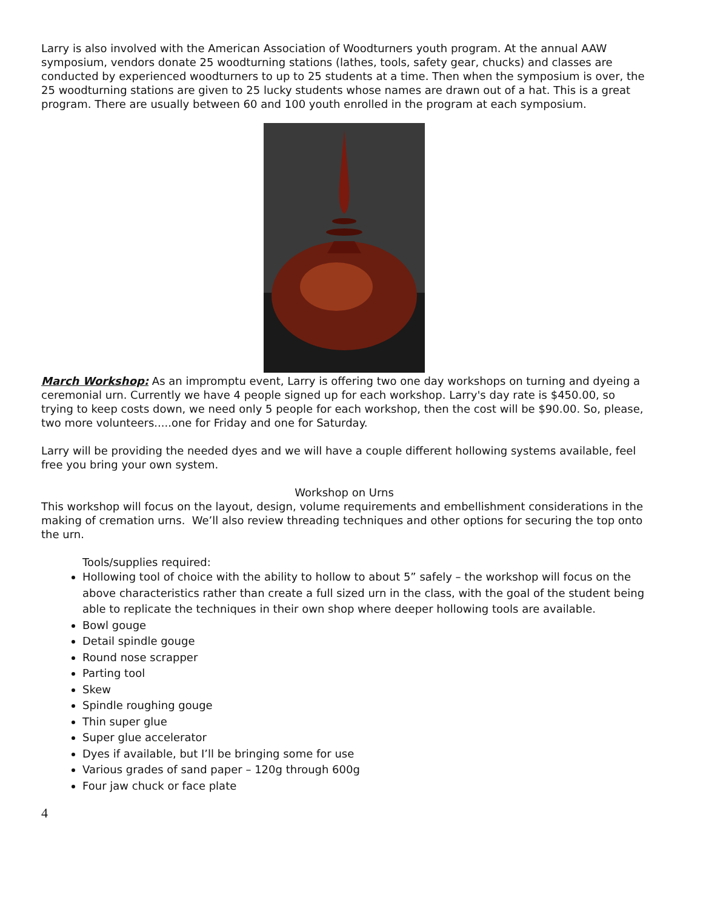Larry is also involved with the American Association of Woodturners youth program. At the annual AAW symposium, vendors donate 25 woodturning stations (lathes, tools, safety gear, chucks) and classes are conducted by experienced woodturners to up to 25 students at a time. Then when the symposium is over, the 25 woodturning stations are given to 25 lucky students whose names are drawn out of a hat. This is a great program. There are usually between 60 and 100 youth enrolled in the program at each symposium.
March Workshop: As an impromptu event, Larry is offering two one day workshops on turning and dyeing a ceremonial urn. Currently we have 4 people signed up for each workshop. Larry's day rate is $450.00, so trying to keep costs down, we need only 5 people for each workshop, then the cost will be $90.00. So, please, two more volunteers.....one for Friday and one for Saturday.
Larry will be providing the needed dyes and we will have a couple different hollowing systems available, feel free you bring your own system.
Workshop on Urns
This workshop will focus on the layout, design, volume requirements and embellishment considerations in the making of cremation urns. We’ll also review threading techniques and other options for securing the top onto the urn.
Tools/supplies required:
Hollowing tool of choice with the ability to hollow to about 5” safely – the workshop will focus on the above characteristics rather than create a full sized urn in the class, with the goal of the student being able to replicate the techniques in their own shop where deeper hollowing tools are available.
Bowl gouge
Detail spindle gouge
Round nose scrapper
Parting tool
Skew
Spindle roughing gouge
Thin super glue
Super glue accelerator
Dyes if available, but I’ll be bringing some for use
Various grades of sand paper – 120g through 600g
Four jaw chuck or face plate
4